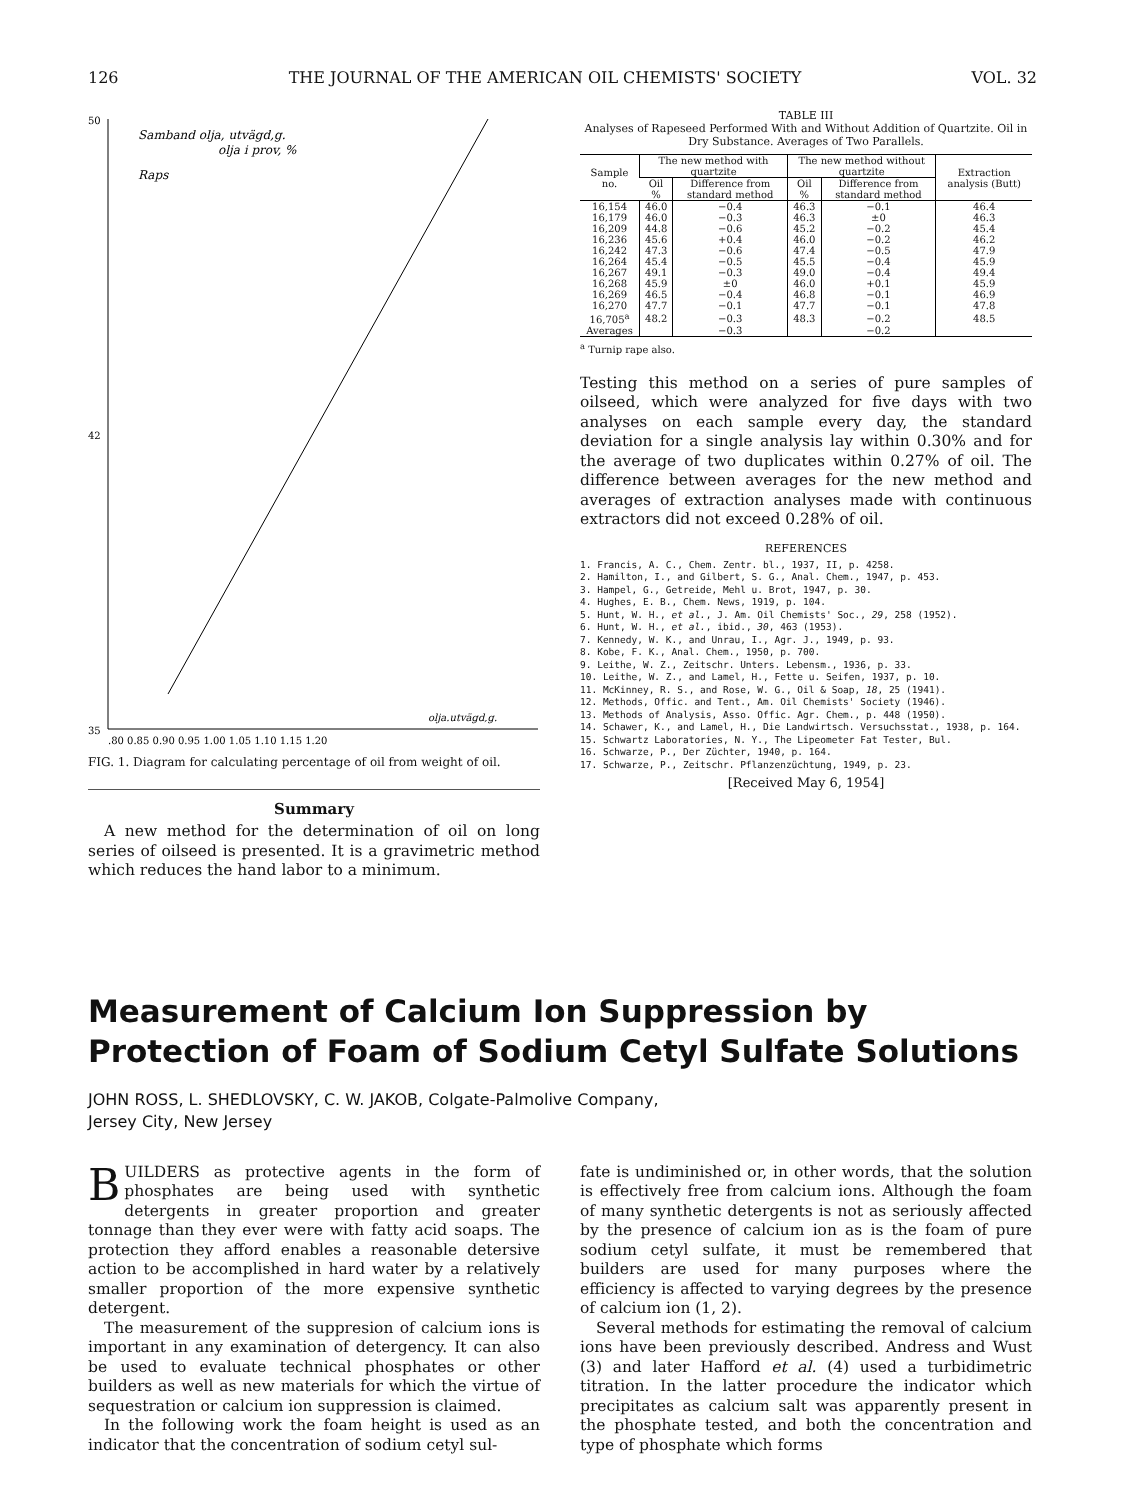126 THE JOURNAL OF THE AMERICAN OIL CHEMISTS' SOCIETY VOL. 32
Samband olja, utvägd,g.
olja i prov, %
Raps
50
42
35
.80 0.85 0.90 0.95 1.00 1.05 1.10 1.15 1.20
olja.utvägd,g.
FIG. 1. Diagram for calculating percentage of oil from weight of oil.
Summary
A new method for the determination of oil on long series of oilseed is presented. It is a gravimetric method which reduces the hand labor to a minimum.
TABLE III
Analyses of Rapeseed Performed With and Without Addition of Quartzite. Oil in Dry Substance. Averages of Two Parallels.
| Sample no. | The new method with quartzite | | The new method without quartzite | | Extraction analysis (Butt) |
| --- | --- | --- | --- | --- | --- |
| | Oil % | Difference from standard method | Oil % | Difference from standard method | |
| 16,154 | 46.0 | −0.4 | 46.3 | −0.1 | 46.4 |
| 16,179 | 46.0 | −0.3 | 46.3 | ±0 | 46.3 |
| 16,209 | 44.8 | −0.6 | 45.2 | −0.2 | 45.4 |
| 16,236 | 45.6 | +0.4 | 46.0 | −0.2 | 46.2 |
| 16,242 | 47.3 | −0.6 | 47.4 | −0.5 | 47.9 |
| 16,264 | 45.4 | −0.5 | 45.5 | −0.4 | 45.9 |
| 16,267 | 49.1 | −0.3 | 49.0 | −0.4 | 49.4 |
| 16,268 | 45.9 | ±0 | 46.0 | +0.1 | 45.9 |
| 16,269 | 46.5 | −0.4 | 46.8 | −0.1 | 46.9 |
| 16,270 | 47.7 | −0.1 | 47.7 | −0.1 | 47.8 |
| 16,705<sup>a</sup> | 48.2 | −0.3 | 48.3 | −0.2 | 48.5 |
| Averages | | −0.3 | | −0.2 | |
<sup>a</sup> Turnip rape also.
Testing this method on a series of pure samples of oilseed, which were analyzed for five days with two analyses on each sample every day, the standard deviation for a single analysis lay within 0.30% and for the average of two duplicates within 0.27% of oil. The difference between averages for the new method and averages of extraction analyses made with continuous extractors did not exceed 0.28% of oil.
REFERENCES
1. Francis, A. C., Chem. Zentr. bl., 1937, II, p. 4258.
2. Hamilton, I., and Gilbert, S. G., Anal. Chem., 1947, p. 453.
3. Hampel, G., Getreide, Mehl u. Brot, 1947, p. 30.
4. Hughes, E. B., Chem. News, 1919, p. 104.
5. Hunt, W. H., et al., J. Am. Oil Chemists' Soc., 29, 258 (1952).
6. Hunt, W. H., et al., ibid., 30, 463 (1953).
7. Kennedy, W. K., and Unrau, I., Agr. J., 1949, p. 93.
8. Kobe, F. K., Anal. Chem., 1950, p. 700.
9. Leithe, W. Z., Zeitschr. Unters. Lebensm., 1936, p. 33.
10. Leithe, W. Z., and Lamel, H., Fette u. Seifen, 1937, p. 10.
11. McKinney, R. S., and Rose, W. G., Oil & Soap, 18, 25 (1941).
12. Methods, Offic. and Tent., Am. Oil Chemists' Society (1946).
13. Methods of Analysis, Asso. Offic. Agr. Chem., p. 448 (1950).
14. Schawer, K., and Lamel, H., Die Landwirtsch. Versuchsstat., 1938, p. 164.
15. Schwartz Laboratories, N. Y., The Lipeometer Fat Tester, Bul.
16. Schwarze, P., Der Züchter, 1940, p. 164.
17. Schwarze, P., Zeitschr. Pflanzenzüchtung, 1949, p. 23.
[Received May 6, 1954]
Measurement of Calcium Ion Suppression by Protection of Foam of Sodium Cetyl Sulfate Solutions
JOHN ROSS, L. SHEDLOVSKY, C. W. JAKOB, Colgate-Palmolive Company,
Jersey City, New Jersey
BUILDERS as protective agents in the form of phosphates are being used with synthetic detergents in greater proportion and greater tonnage than they ever were with fatty acid soaps. The protection they afford enables a reasonable detersive action to be accomplished in hard water by a relatively smaller proportion of the more expensive synthetic detergent.
The measurement of the suppresion of calcium ions is important in any examination of detergency. It can also be used to evaluate technical phosphates or other builders as well as new materials for which the virtue of sequestration or calcium ion suppression is claimed.
In the following work the foam height is used as an indicator that the concentration of sodium cetyl sul-
fate is undiminished or, in other words, that the solution is effectively free from calcium ions. Although the foam of many synthetic detergents is not as seriously affected by the presence of calcium ion as is the foam of pure sodium cetyl sulfate, it must be remembered that builders are used for many purposes where the efficiency is affected to varying degrees by the presence of calcium ion (1, 2).
Several methods for estimating the removal of calcium ions have been previously described. Andress and Wust (3) and later Hafford et al. (4) used a turbidimetric titration. In the latter procedure the indicator which precipitates as calcium salt was apparently present in the phosphate tested, and both the concentration and type of phosphate which forms